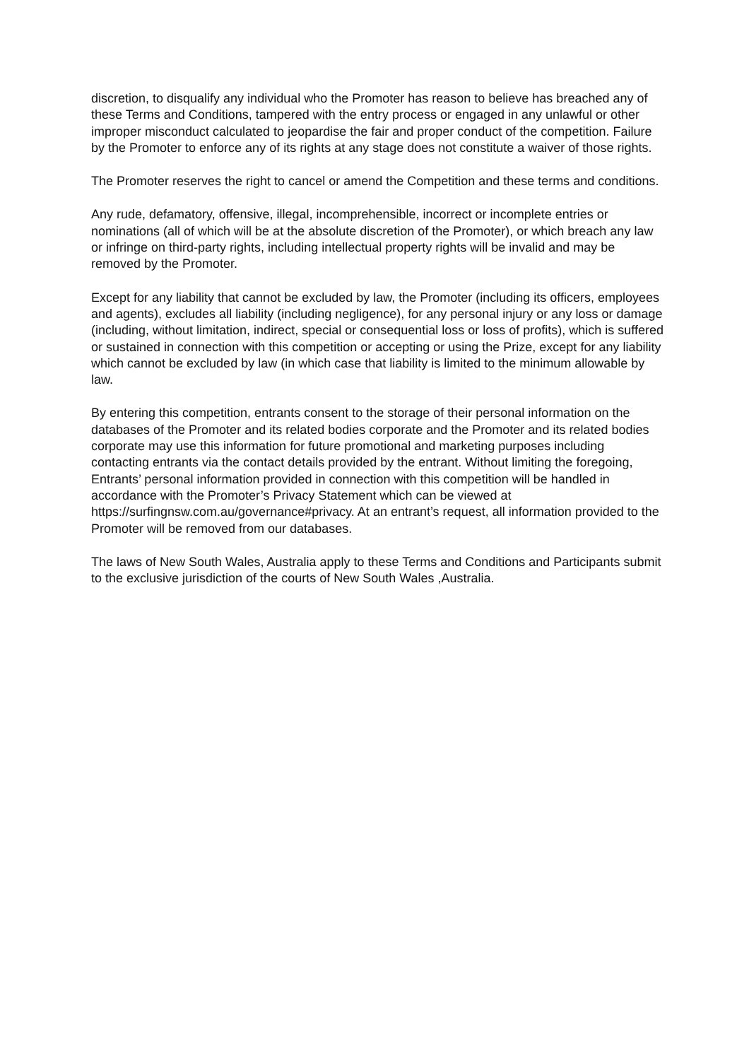discretion, to disqualify any individual who the Promoter has reason to believe has breached any of these Terms and Conditions, tampered with the entry process or engaged in any unlawful or other improper misconduct calculated to jeopardise the fair and proper conduct of the competition. Failure by the Promoter to enforce any of its rights at any stage does not constitute a waiver of those rights.
The Promoter reserves the right to cancel or amend the Competition and these terms and conditions.
Any rude, defamatory, offensive, illegal, incomprehensible, incorrect or incomplete entries or nominations (all of which will be at the absolute discretion of the Promoter), or which breach any law or infringe on third-party rights, including intellectual property rights will be invalid and may be removed by the Promoter.
Except for any liability that cannot be excluded by law, the Promoter (including its officers, employees and agents), excludes all liability (including negligence), for any personal injury or any loss or damage (including, without limitation, indirect, special or consequential loss or loss of profits), which is suffered or sustained in connection with this competition or accepting or using the Prize, except for any liability which cannot be excluded by law (in which case that liability is limited to the minimum allowable by law.
By entering this competition, entrants consent to the storage of their personal information on the databases of the Promoter and its related bodies corporate and the Promoter and its related bodies corporate may use this information for future promotional and marketing purposes including contacting entrants via the contact details provided by the entrant. Without limiting the foregoing, Entrants’ personal information provided in connection with this competition will be handled in accordance with the Promoter’s Privacy Statement which can be viewed at https://surfingnsw.com.au/governance#privacy. At an entrant’s request, all information provided to the Promoter will be removed from our databases.
The laws of New South Wales, Australia apply to these Terms and Conditions and Participants submit to the exclusive jurisdiction of the courts of New South Wales ,Australia.